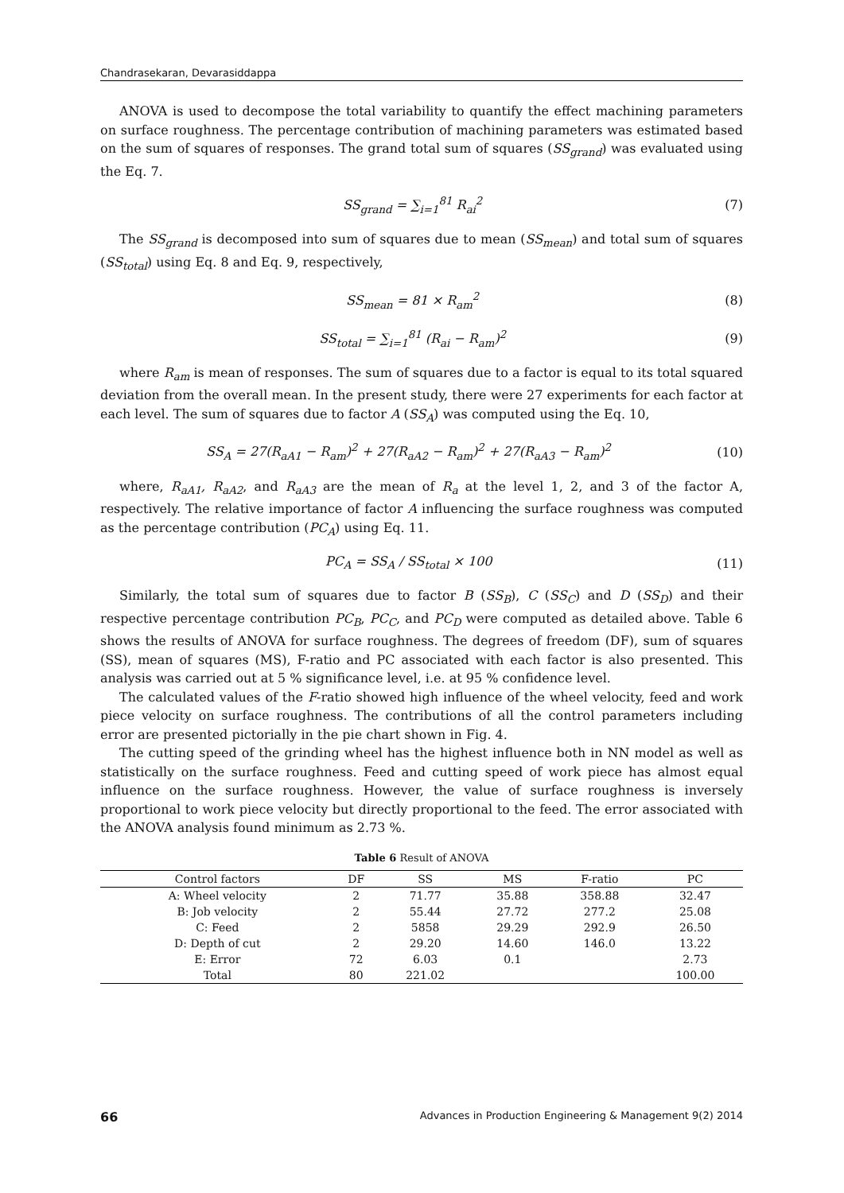Chandrasekaran, Devarasiddappa
ANOVA is used to decompose the total variability to quantify the effect machining parameters on surface roughness. The percentage contribution of machining parameters was estimated based on the sum of squares of responses. The grand total sum of squares (SS<sub>grand</sub>) was evaluated using the Eq. 7.
SS<sub>grand</sub> = ∑<sub>i=1</sub><sup>81</sup> R<sub>ai</sub><sup>2</sup> (7)
The SS<sub>grand</sub> is decomposed into sum of squares due to mean (SS<sub>mean</sub>) and total sum of squares (SS<sub>total</sub>) using Eq. 8 and Eq. 9, respectively,
SS<sub>mean</sub> = 81 × R<sub>am</sub><sup>2</sup> (8)
SS<sub>total</sub> = ∑<sub>i=1</sub><sup>81</sup> (R<sub>ai</sub> − R<sub>am</sub>)<sup>2</sup> (9)
where R<sub>am</sub> is mean of responses. The sum of squares due to a factor is equal to its total squared deviation from the overall mean. In the present study, there were 27 experiments for each factor at each level. The sum of squares due to factor A (SS<sub>A</sub>) was computed using the Eq. 10,
SS<sub>A</sub> = 27(R<sub>aA1</sub> − R<sub>am</sub>)<sup>2</sup> + 27(R<sub>aA2</sub> − R<sub>am</sub>)<sup>2</sup> + 27(R<sub>aA3</sub> − R<sub>am</sub>)<sup>2</sup> (10)
where, R<sub>aA1</sub>, R<sub>aA2</sub>, and R<sub>aA3</sub> are the mean of R<sub>a</sub> at the level 1, 2, and 3 of the factor A, respectively. The relative importance of factor A influencing the surface roughness was computed as the percentage contribution (PC<sub>A</sub>) using Eq. 11.
PC<sub>A</sub> = SS<sub>A</sub> / SS<sub>total</sub> × 100 (11)
Similarly, the total sum of squares due to factor B (SS<sub>B</sub>), C (SS<sub>C</sub>) and D (SS<sub>D</sub>) and their respective percentage contribution PC<sub>B</sub>, PC<sub>C</sub>, and PC<sub>D</sub> were computed as detailed above. Table 6 shows the results of ANOVA for surface roughness. The degrees of freedom (DF), sum of squares (SS), mean of squares (MS), F-ratio and PC associated with each factor is also presented. This analysis was carried out at 5 % significance level, i.e. at 95 % confidence level.
The calculated values of the F-ratio showed high influence of the wheel velocity, feed and work piece velocity on surface roughness. The contributions of all the control parameters including error are presented pictorially in the pie chart shown in Fig. 4.
The cutting speed of the grinding wheel has the highest influence both in NN model as well as statistically on the surface roughness. Feed and cutting speed of work piece has almost equal influence on the surface roughness. However, the value of surface roughness is inversely proportional to work piece velocity but directly proportional to the feed. The error associated with the ANOVA analysis found minimum as 2.73 %.
Table 6 Result of ANOVA
| Control factors | DF | SS | MS | F-ratio | PC |
| --- | --- | --- | --- | --- | --- |
| A: Wheel velocity | 2 | 71.77 | 35.88 | 358.88 | 32.47 |
| B: Job velocity | 2 | 55.44 | 27.72 | 277.2 | 25.08 |
| C: Feed | 2 | 5858 | 29.29 | 292.9 | 26.50 |
| D: Depth of cut | 2 | 29.20 | 14.60 | 146.0 | 13.22 |
| E: Error | 72 | 6.03 | 0.1 | | 2.73 |
| Total | 80 | 221.02 | | | 100.00 |
66 Advances in Production Engineering & Management 9(2) 2014